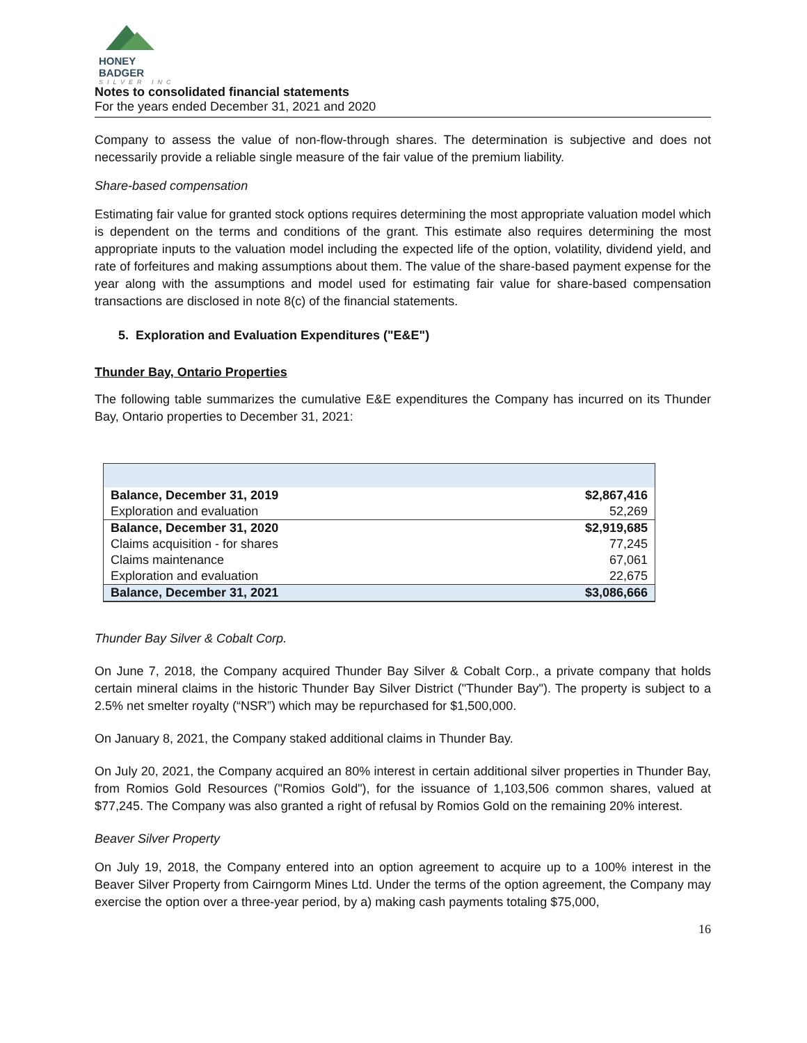HONEY BADGER
SILVER INC
Notes to consolidated financial statements
For the years ended December 31, 2021 and 2020
Company to assess the value of non-flow-through shares. The determination is subjective and does not necessarily provide a reliable single measure of the fair value of the premium liability.
Share-based compensation
Estimating fair value for granted stock options requires determining the most appropriate valuation model which is dependent on the terms and conditions of the grant. This estimate also requires determining the most appropriate inputs to the valuation model including the expected life of the option, volatility, dividend yield, and rate of forfeitures and making assumptions about them. The value of the share-based payment expense for the year along with the assumptions and model used for estimating fair value for share-based compensation transactions are disclosed in note 8(c) of the financial statements.
5. Exploration and Evaluation Expenditures ("E&E")
Thunder Bay, Ontario Properties
The following table summarizes the cumulative E&E expenditures the Company has incurred on its Thunder Bay, Ontario properties to December 31, 2021:
| Balance, December 31, 2019 | $2,867,416 |
| Exploration and evaluation | 52,269 |
| Balance, December 31, 2020 | $2,919,685 |
| Claims acquisition - for shares | 77,245 |
| Claims maintenance | 67,061 |
| Exploration and evaluation | 22,675 |
| Balance, December 31, 2021 | $3,086,666 |
Thunder Bay Silver & Cobalt Corp.
On June 7, 2018, the Company acquired Thunder Bay Silver & Cobalt Corp., a private company that holds certain mineral claims in the historic Thunder Bay Silver District ("Thunder Bay"). The property is subject to a 2.5% net smelter royalty (“NSR”) which may be repurchased for $1,500,000.
On January 8, 2021, the Company staked additional claims in Thunder Bay.
On July 20, 2021, the Company acquired an 80% interest in certain additional silver properties in Thunder Bay, from Romios Gold Resources ("Romios Gold"), for the issuance of 1,103,506 common shares, valued at $77,245. The Company was also granted a right of refusal by Romios Gold on the remaining 20% interest.
Beaver Silver Property
On July 19, 2018, the Company entered into an option agreement to acquire up to a 100% interest in the Beaver Silver Property from Cairngorm Mines Ltd. Under the terms of the option agreement, the Company may exercise the option over a three-year period, by a) making cash payments totaling $75,000,
16